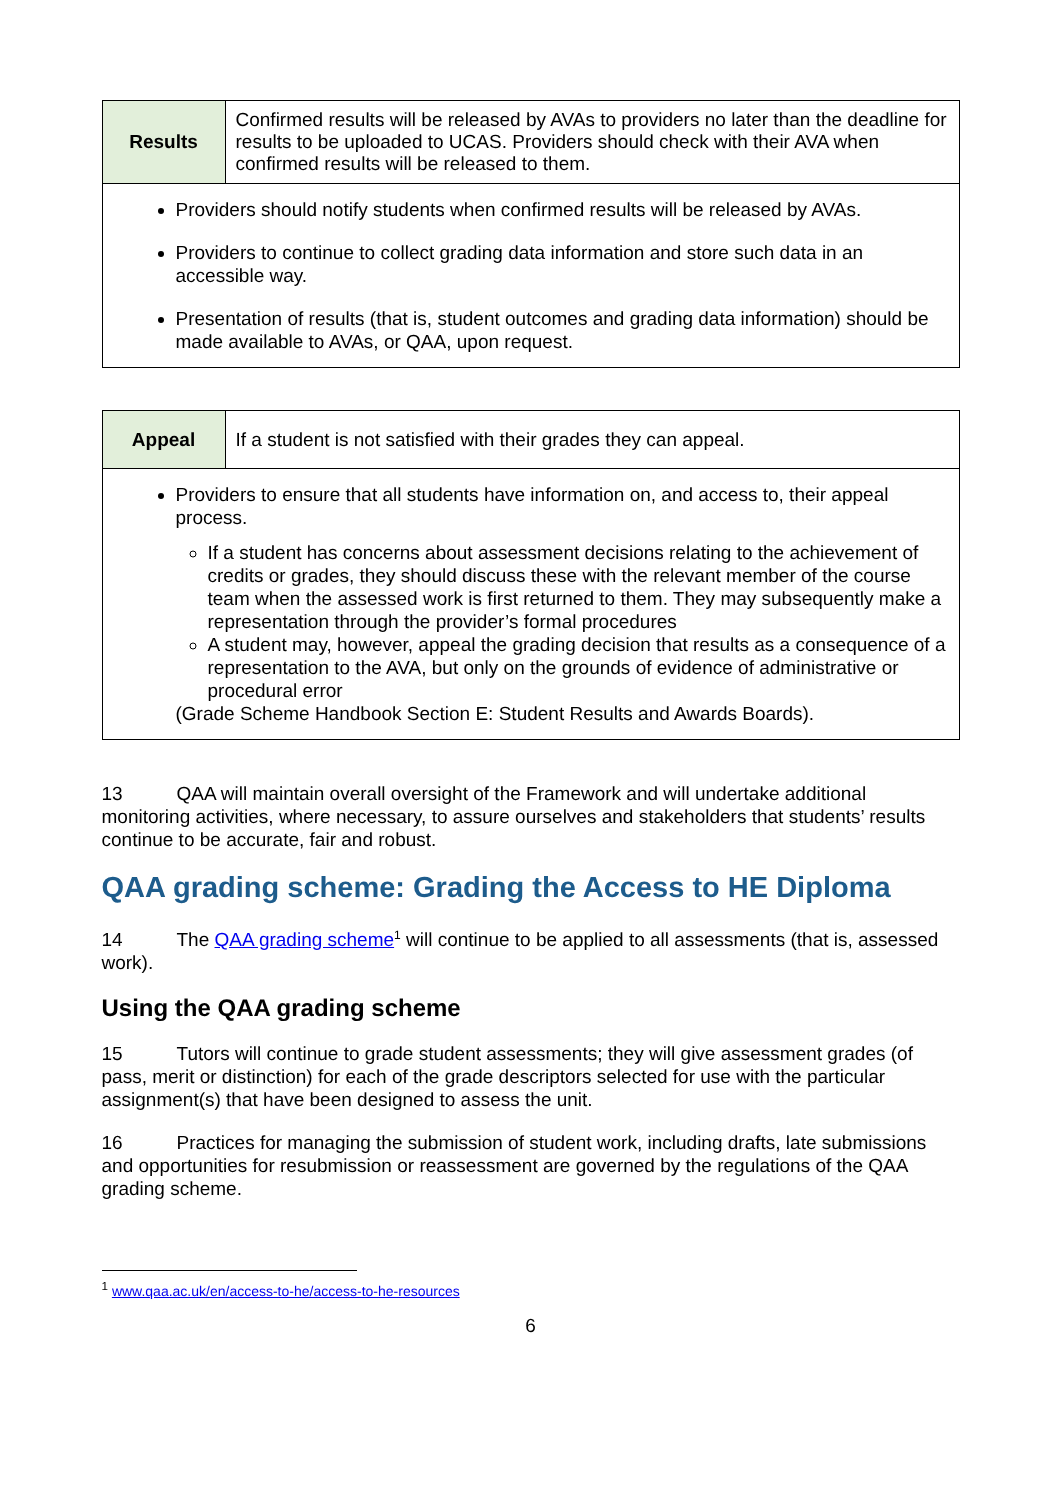| Results | Confirmed results will be released by AVAs to providers no later than the deadline for results to be uploaded to UCAS. Providers should check with their AVA when confirmed results will be released to them. |
| Providers should notify students when confirmed results will be released by AVAs. Providers to continue to collect grading data information and store such data in an accessible way. Presentation of results (that is, student outcomes and grading data information) should be made available to AVAs, or QAA, upon request. | |
| Appeal | If a student is not satisfied with their grades they can appeal. |
| Providers to ensure that all students have information on, and access to, their appeal process. If a student has concerns about assessment decisions relating to the achievement of credits or grades, they should discuss these with the relevant member of the course team when the assessed work is first returned to them. They may subsequently make a representation through the provider’s formal procedures A student may, however, appeal the grading decision that results as a consequence of a representation to the AVA, but only on the grounds of evidence of administrative or procedural error (Grade Scheme Handbook Section E: Student Results and Awards Boards). | |
13 QAA will maintain overall oversight of the Framework and will undertake additional monitoring activities, where necessary, to assure ourselves and stakeholders that students’ results continue to be accurate, fair and robust.
QAA grading scheme: Grading the Access to HE Diploma
14 The QAA grading scheme<sup>1</sup> will continue to be applied to all assessments (that is, assessed work).
Using the QAA grading scheme
15 Tutors will continue to grade student assessments; they will give assessment grades (of pass, merit or distinction) for each of the grade descriptors selected for use with the particular assignment(s) that have been designed to assess the unit.
16 Practices for managing the submission of student work, including drafts, late submissions and opportunities for resubmission or reassessment are governed by the regulations of the QAA grading scheme.
<sup>1</sup> www.qaa.ac.uk/en/access-to-he/access-to-he-resources
6